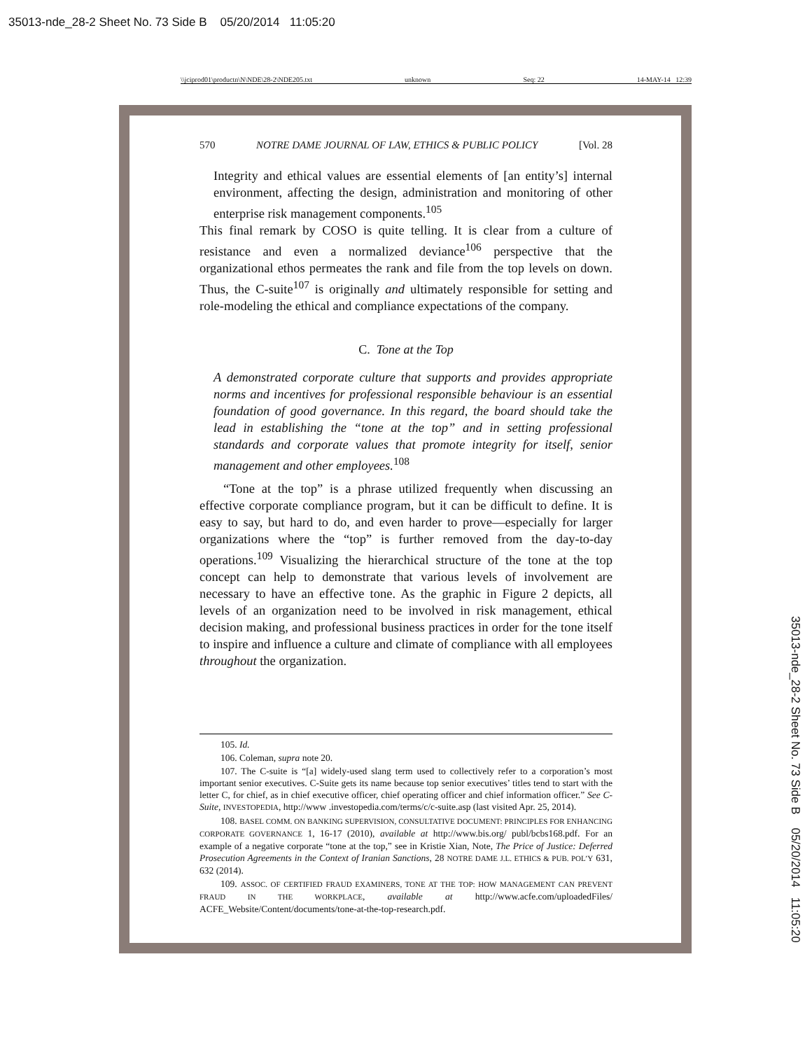35013-nde_28-2 Sheet No. 73 Side B 05/20/2014 11:05:20
\\jciprod01\productn\N\NDE\28-2\NDE205.txt unknown Seq: 22 14-MAY-14 12:39
35013-nde_28-2 Sheet No. 73 Side B 05/20/2014 11:05:20
570 NOTRE DAME JOURNAL OF LAW, ETHICS & PUBLIC POLICY [Vol. 28
Integrity and ethical values are essential elements of [an entity’s] internal environment, affecting the design, administration and monitoring of other enterprise risk management components.<sup>105</sup>
This final remark by COSO is quite telling. It is clear from a culture of resistance and even a normalized deviance<sup>106</sup> perspective that the organizational ethos permeates the rank and file from the top levels on down. Thus, the C-suite<sup>107</sup> is originally and ultimately responsible for setting and role-modeling the ethical and compliance expectations of the company.
C. Tone at the Top
A demonstrated corporate culture that supports and provides appropriate norms and incentives for professional responsible behaviour is an essential foundation of good governance. In this regard, the board should take the lead in establishing the “tone at the top” and in setting professional standards and corporate values that promote integrity for itself, senior management and other employees.<sup>108</sup>
“Tone at the top” is a phrase utilized frequently when discussing an effective corporate compliance program, but it can be difficult to define. It is easy to say, but hard to do, and even harder to prove—especially for larger organizations where the “top” is further removed from the day-to-day operations.<sup>109</sup> Visualizing the hierarchical structure of the tone at the top concept can help to demonstrate that various levels of involvement are necessary to have an effective tone. As the graphic in Figure 2 depicts, all levels of an organization need to be involved in risk management, ethical decision making, and professional business practices in order for the tone itself to inspire and influence a culture and climate of compliance with all employees throughout the organization.
105. Id.
106. Coleman, supra note 20.
107. The C-suite is “[a] widely-used slang term used to collectively refer to a corporation’s most important senior executives. C-Suite gets its name because top senior executives’ titles tend to start with the letter C, for chief, as in chief executive officer, chief operating officer and chief information officer.” See C-Suite, INVESTOPEDIA, http://www .investopedia.com/terms/c/c-suite.asp (last visited Apr. 25, 2014).
108. BASEL COMM. ON BANKING SUPERVISION, CONSULTATIVE DOCUMENT: PRINCIPLES FOR ENHANCING CORPORATE GOVERNANCE 1, 16-17 (2010), available at http://www.bis.org/ publ/bcbs168.pdf. For an example of a negative corporate “tone at the top,” see in Kristie Xian, Note, The Price of Justice: Deferred Prosecution Agreements in the Context of Iranian Sanctions, 28 NOTRE DAME J.L. ETHICS & PUB. POL’Y 631, 632 (2014).
109. ASSOC. OF CERTIFIED FRAUD EXAMINERS, TONE AT THE TOP: HOW MANAGEMENT CAN PREVENT FRAUD IN THE WORKPLACE, available at http://www.acfe.com/uploadedFiles/ ACFE_Website/Content/documents/tone-at-the-top-research.pdf.